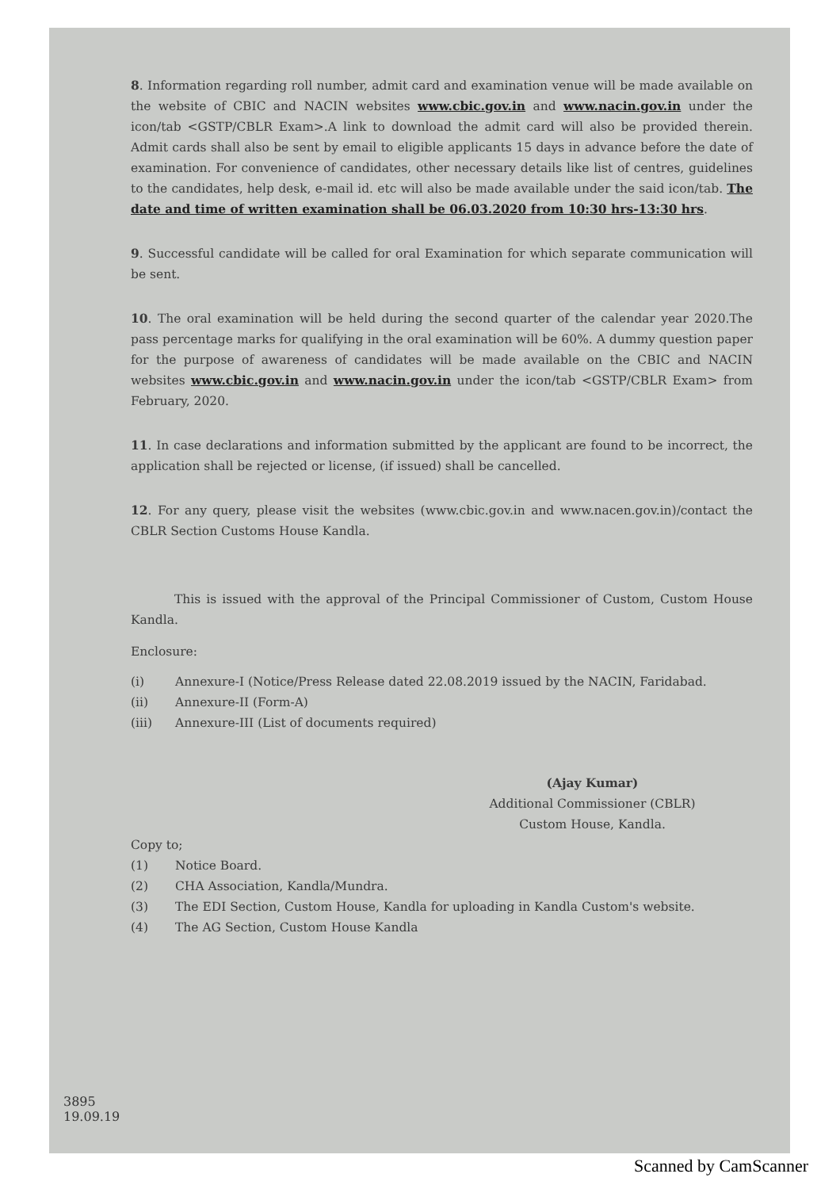8. Information regarding roll number, admit card and examination venue will be made available on the website of CBIC and NACIN websites www.cbic.gov.in and www.nacin.gov.in under the icon/tab <GSTP/CBLR Exam>.A link to download the admit card will also be provided therein. Admit cards shall also be sent by email to eligible applicants 15 days in advance before the date of examination. For convenience of candidates, other necessary details like list of centres, guidelines to the candidates, help desk, e-mail id. etc will also be made available under the said icon/tab. The date and time of written examination shall be 06.03.2020 from 10:30 hrs-13:30 hrs.
9. Successful candidate will be called for oral Examination for which separate communication will be sent.
10. The oral examination will be held during the second quarter of the calendar year 2020.The pass percentage marks for qualifying in the oral examination will be 60%. A dummy question paper for the purpose of awareness of candidates will be made available on the CBIC and NACIN websites www.cbic.gov.in and www.nacin.gov.in under the icon/tab <GSTP/CBLR Exam> from February, 2020.
11. In case declarations and information submitted by the applicant are found to be incorrect, the application shall be rejected or license, (if issued) shall be cancelled.
12. For any query, please visit the websites (www.cbic.gov.in and www.nacen.gov.in)/contact the CBLR Section Customs House Kandla.
This is issued with the approval of the Principal Commissioner of Custom, Custom House Kandla.
Enclosure:
(i) Annexure-I (Notice/Press Release dated 22.08.2019 issued by the NACIN, Faridabad.
(ii) Annexure-II (Form-A)
(iii) Annexure-III (List of documents required)
(Ajay Kumar)
Additional Commissioner (CBLR)
Custom House, Kandla.
Copy to;
(1) Notice Board.
(2) CHA Association, Kandla/Mundra.
(3) The EDI Section, Custom House, Kandla for uploading in Kandla Custom's website.
(4) The AG Section, Custom House Kandla
3895
19.09.19
Scanned by CamScanner